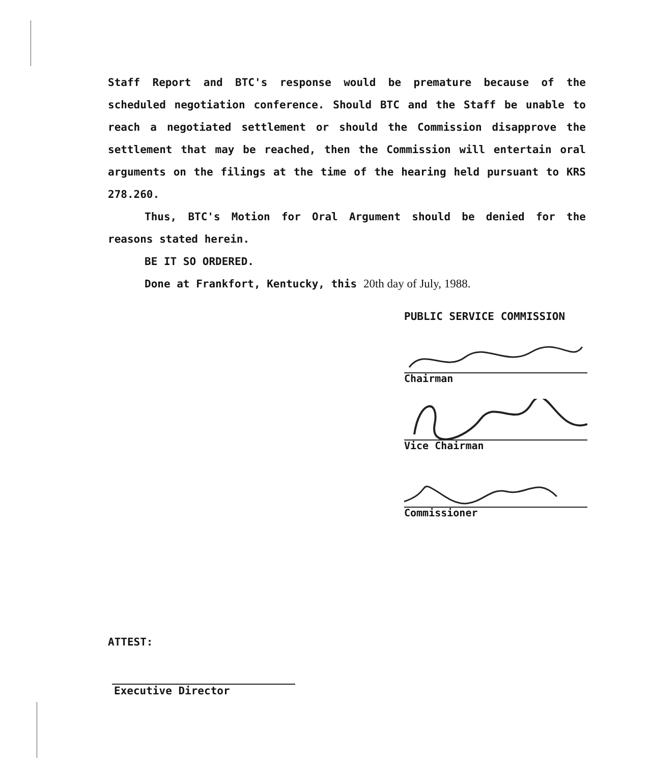Staff Report and BTC's response would be premature because of the scheduled negotiation conference. Should BTC and the Staff be unable to reach a negotiated settlement or should the Commission disapprove the settlement that may be reached, then the Commission will entertain oral arguments on the filings at the time of the hearing held pursuant to KRS 278.260.
Thus, BTC's Motion for Oral Argument should be denied for the reasons stated herein.
BE IT SO ORDERED.
Done at Frankfort, Kentucky, this 20th day of July, 1988.
PUBLIC SERVICE COMMISSION
Chairman
Vice Chairman
Commissioner
ATTEST:
Executive Director